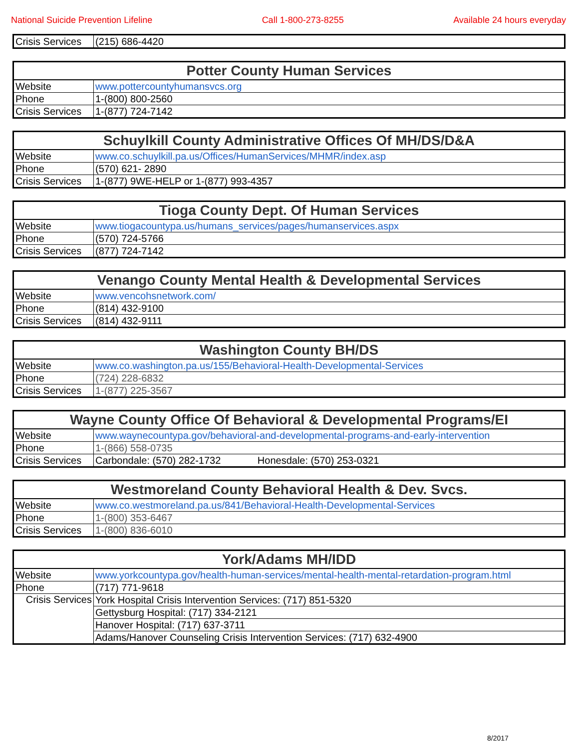National Suicide Prevention Lifeline Call 1-800-273-8255 Available 24 hours everyday
| Crisis Services | (215) 686-4420 |
| Potter County Human Services | |
| --- | --- |
| Website | www.pottercountyhumansvcs.org |
| Phone | 1-(800) 800-2560 |
| Crisis Services | 1-(877) 724-7142 |
| Schuylkill County Administrative Offices Of MH/DS/D&A | |
| --- | --- |
| Website | www.co.schuylkill.pa.us/Offices/HumanServices/MHMR/index.asp |
| Phone | (570) 621- 2890 |
| Crisis Services | 1-(877) 9WE-HELP or 1-(877) 993-4357 |
| Tioga County Dept. Of Human Services | |
| --- | --- |
| Website | www.tiogacountypa.us/humans_services/pages/humanservices.aspx |
| Phone | (570) 724-5766 |
| Crisis Services | (877) 724-7142 |
| Venango County Mental Health & Developmental Services | |
| --- | --- |
| Website | www.vencohsnetwork.com/ |
| Phone | (814) 432-9100 |
| Crisis Services | (814) 432-9111 |
| Washington County BH/DS | |
| --- | --- |
| Website | www.co.washington.pa.us/155/Behavioral-Health-Developmental-Services |
| Phone | (724) 228-6832 |
| Crisis Services | 1-(877) 225-3567 |
| Wayne County Office Of Behavioral & Developmental Programs/EI | |
| --- | --- |
| Website | www.waynecountypa.gov/behavioral-and-developmental-programs-and-early-intervention |
| Phone | 1-(866) 558-0735 |
| Crisis Services | Carbondale: (570) 282-1732 Honesdale: (570) 253-0321 |
| Westmoreland County Behavioral Health & Dev. Svcs. | |
| --- | --- |
| Website | www.co.westmoreland.pa.us/841/Behavioral-Health-Developmental-Services |
| Phone | 1-(800) 353-6467 |
| Crisis Services | 1-(800) 836-6010 |
| York/Adams MH/IDD | |
| --- | --- |
| Website | www.yorkcountypa.gov/health-human-services/mental-health-mental-retardation-program.html |
| Phone | (717) 771-9618 |
| Crisis Services | York Hospital Crisis Intervention Services: (717) 851-5320 |
| | Gettysburg Hospital: (717) 334-2121 |
| | Hanover Hospital: (717) 637-3711 |
| | Adams/Hanover Counseling Crisis Intervention Services: (717) 632-4900 |
8/2017